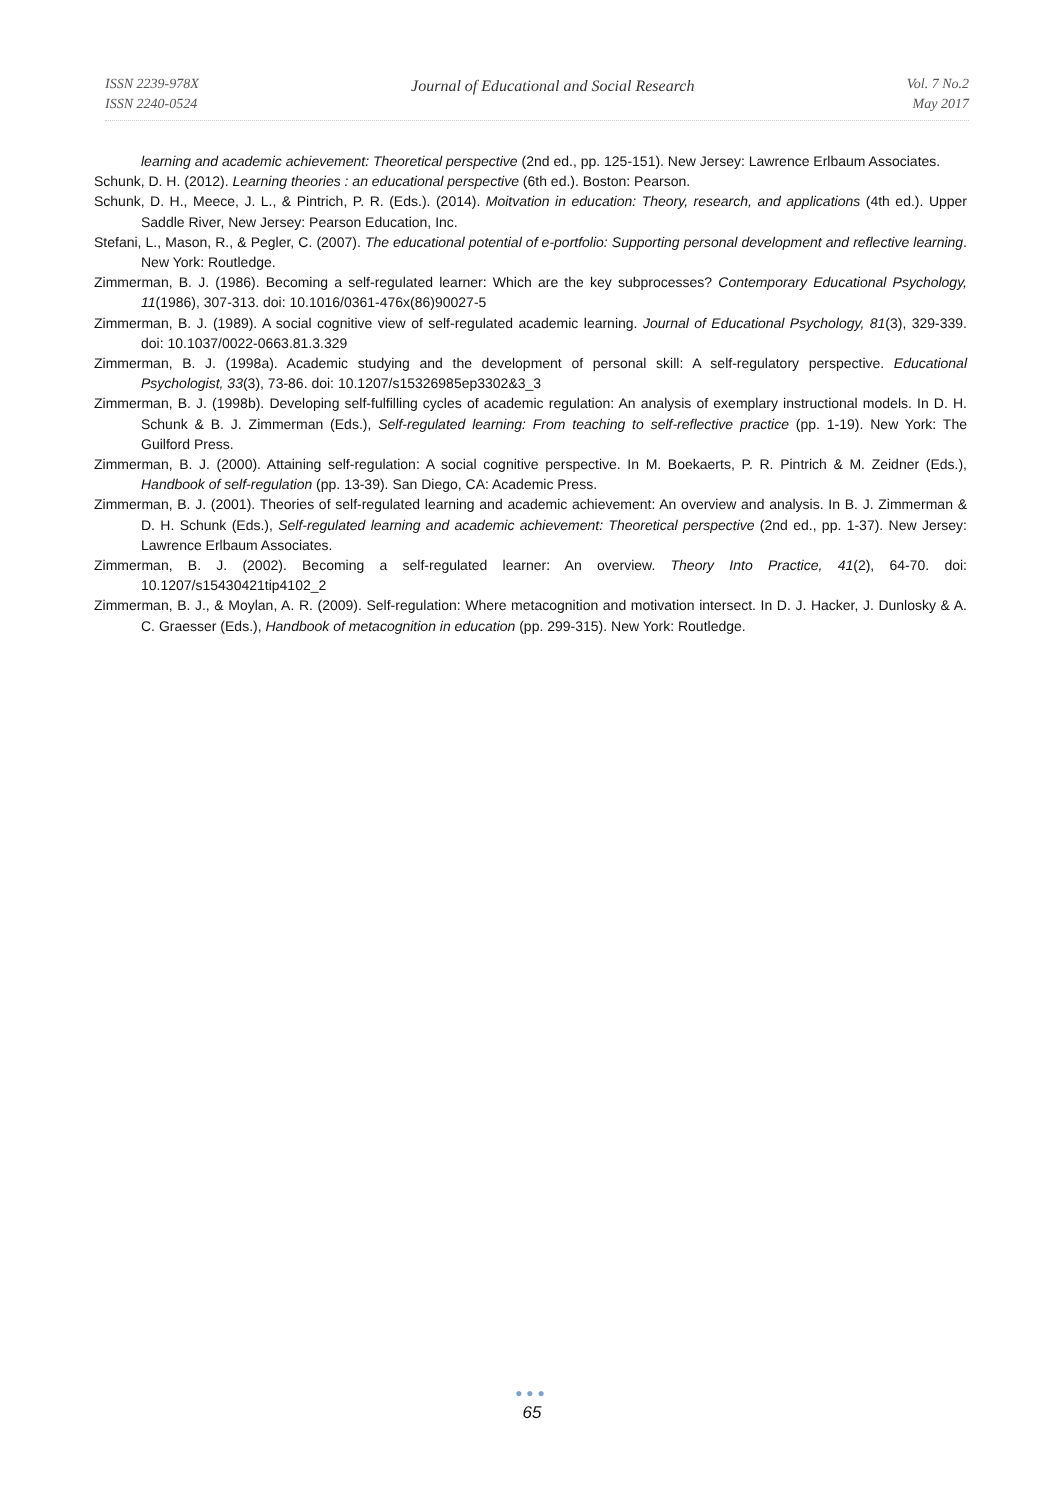ISSN 2239-978X
ISSN 2240-0524
Journal of Educational and Social Research
Vol. 7 No.2
May 2017
learning and academic achievement: Theoretical perspective (2nd ed., pp. 125-151). New Jersey: Lawrence Erlbaum Associates.
Schunk, D. H. (2012). Learning theories : an educational perspective (6th ed.). Boston: Pearson.
Schunk, D. H., Meece, J. L., & Pintrich, P. R. (Eds.). (2014). Moitvation in education: Theory, research, and applications (4th ed.). Upper Saddle River, New Jersey: Pearson Education, Inc.
Stefani, L., Mason, R., & Pegler, C. (2007). The educational potential of e-portfolio: Supporting personal development and reflective learning. New York: Routledge.
Zimmerman, B. J. (1986). Becoming a self-regulated learner: Which are the key subprocesses? Contemporary Educational Psychology, 11(1986), 307-313. doi: 10.1016/0361-476x(86)90027-5
Zimmerman, B. J. (1989). A social cognitive view of self-regulated academic learning. Journal of Educational Psychology, 81(3), 329-339. doi: 10.1037/0022-0663.81.3.329
Zimmerman, B. J. (1998a). Academic studying and the development of personal skill: A self-regulatory perspective. Educational Psychologist, 33(3), 73-86. doi: 10.1207/s15326985ep3302&3_3
Zimmerman, B. J. (1998b). Developing self-fulfilling cycles of academic regulation: An analysis of exemplary instructional models. In D. H. Schunk & B. J. Zimmerman (Eds.), Self-regulated learning: From teaching to self-reflective practice (pp. 1-19). New York: The Guilford Press.
Zimmerman, B. J. (2000). Attaining self-regulation: A social cognitive perspective. In M. Boekaerts, P. R. Pintrich & M. Zeidner (Eds.), Handbook of self-regulation (pp. 13-39). San Diego, CA: Academic Press.
Zimmerman, B. J. (2001). Theories of self-regulated learning and academic achievement: An overview and analysis. In B. J. Zimmerman & D. H. Schunk (Eds.), Self-regulated learning and academic achievement: Theoretical perspective (2nd ed., pp. 1-37). New Jersey: Lawrence Erlbaum Associates.
Zimmerman, B. J. (2002). Becoming a self-regulated learner: An overview. Theory Into Practice, 41(2), 64-70. doi: 10.1207/s15430421tip4102_2
Zimmerman, B. J., & Moylan, A. R. (2009). Self-regulation: Where metacognition and motivation intersect. In D. J. Hacker, J. Dunlosky & A. C. Graesser (Eds.), Handbook of metacognition in education (pp. 299-315). New York: Routledge.
●●●
65